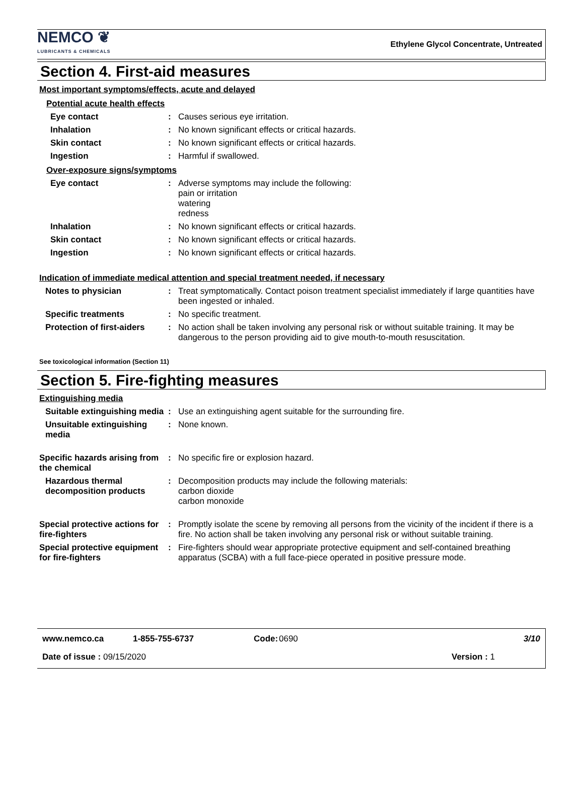NEMCO ❦
LUBRICANTS & CHEMICALS
Ethylene Glycol Concentrate, Untreated
Section 4. First-aid measures
Most important symptoms/effects, acute and delayed
Potential acute health effects
Eye contact : Causes serious eye irritation.
Inhalation : No known significant effects or critical hazards.
Skin contact : No known significant effects or critical hazards.
Ingestion : Harmful if swallowed.
Over-exposure signs/symptoms
Eye contact : Adverse symptoms may include the following:
pain or irritation
watering
redness
Inhalation : No known significant effects or critical hazards.
Skin contact : No known significant effects or critical hazards.
Ingestion : No known significant effects or critical hazards.
Indication of immediate medical attention and special treatment needed, if necessary
Notes to physician : Treat symptomatically. Contact poison treatment specialist immediately if large quantities have been ingested or inhaled.
Specific treatments : No specific treatment.
Protection of first-aiders
: No action shall be taken involving any personal risk or without suitable training. It may be dangerous to the person providing aid to give mouth-to-mouth resuscitation.
See toxicological information (Section 11)
Section 5. Fire-fighting measures
Extinguishing media
Suitable extinguishing media
: Use an extinguishing agent suitable for the surrounding fire.
Unsuitable extinguishing media
: None known.
Specific hazards arising from the chemical
: No specific fire or explosion hazard.
Hazardous thermal decomposition products
: Decomposition products may include the following materials:
carbon dioxide
carbon monoxide
Special protective actions for fire-fighters
: Promptly isolate the scene by removing all persons from the vicinity of the incident if there is a fire. No action shall be taken involving any personal risk or without suitable training.
Special protective equipment for fire-fighters
: Fire-fighters should wear appropriate protective equipment and self-contained breathing apparatus (SCBA) with a full face-piece operated in positive pressure mode.
www.nemco.ca 1-855-755-6737 Code: 0690 3/10
Date of issue : 09/15/2020 Version : 1